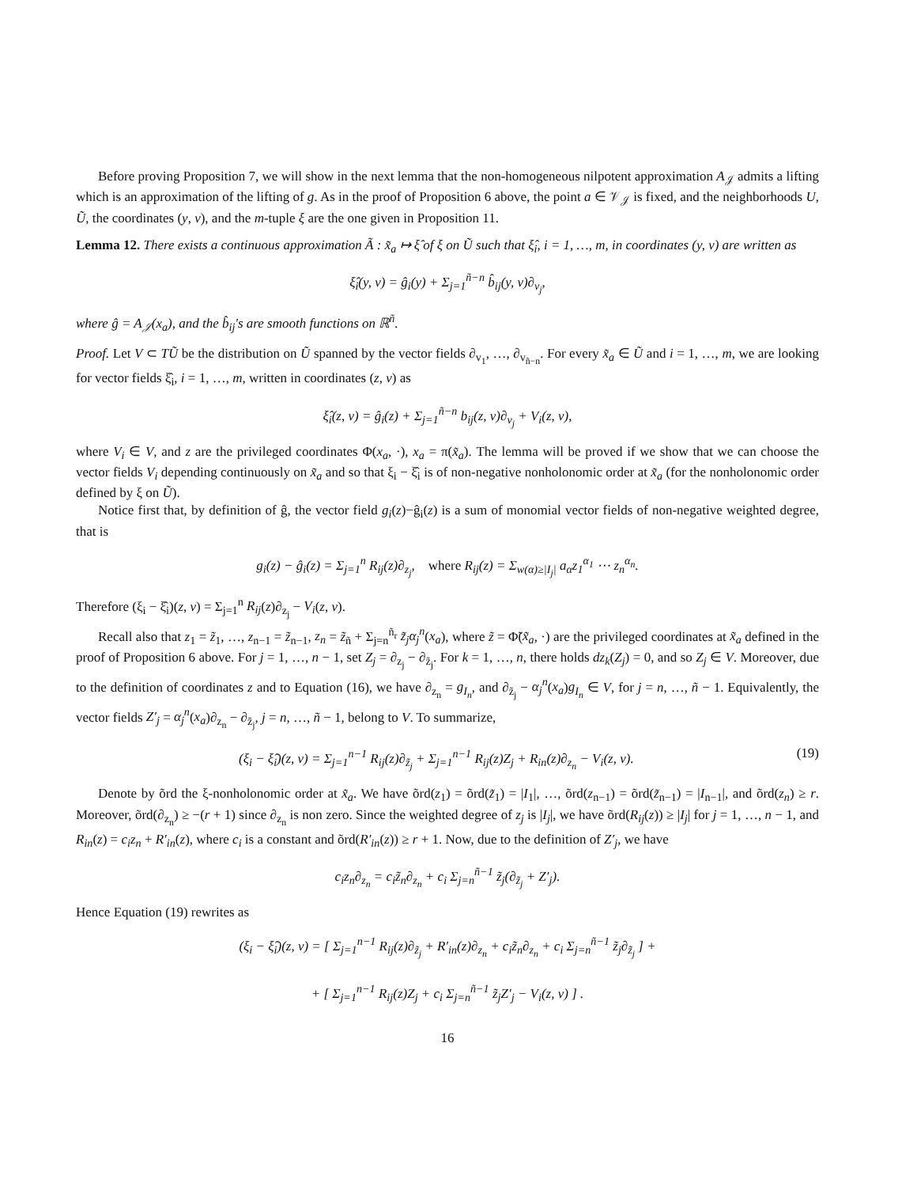Before proving Proposition 7, we will show in the next lemma that the non-homogeneous nilpotent approximation A<sub>𝒥</sub> admits a lifting which is an approximation of the lifting of g. As in the proof of Proposition 6 above, the point a ∈ 𝒱<sub>𝒥</sub> is fixed, and the neighborhoods U, Ũ, the coordinates (y, v), and the m-tuple ξ are the one given in Proposition 11.
Lemma 12. There exists a continuous approximation Ã : x̃<sub>a</sub> ↦ ξ̂ of ξ on Ũ such that ξ̂<sub>i</sub>, i = 1, …, m, in coordinates (y, v) are written as
ξ̂<sub>i</sub>(y, v) = ĝ<sub>i</sub>(y) + Σ<sub>j=1</sub><sup>ñ−n</sup> b̂<sub>ij</sub>(y, v)∂<sub>v<sub>j</sub></sub>,
where ĝ = A<sub>𝒥</sub>(x<sub>a</sub>), and the b̂<sub>ij</sub>'s are smooth functions on ℝ<sup>ñ</sup>.
Proof. Let V ⊂ TŨ be the distribution on Ũ spanned by the vector fields ∂<sub>v<sub>1</sub></sub>, …, ∂<sub>v<sub>ñ−n</sub></sub>. For every x̃<sub>a</sub> ∈ Ũ and i = 1, …, m, we are looking for vector fields ξ̂<sub>i</sub>, i = 1, …, m, written in coordinates (z, v) as
ξ̂<sub>i</sub>(z, v) = ĝ<sub>i</sub>(z) + Σ<sub>j=1</sub><sup>ñ−n</sup> b<sub>ij</sub>(z, v)∂<sub>v<sub>j</sub></sub> + V<sub>i</sub>(z, v),
where V<sub>i</sub> ∈ V, and z are the privileged coordinates Φ(x<sub>a</sub>, ·), x<sub>a</sub> = π(x̃<sub>a</sub>). The lemma will be proved if we show that we can choose the vector fields V<sub>i</sub> depending continuously on x̃<sub>a</sub> and so that ξ<sub>i</sub> − ξ̂<sub>i</sub> is of non-negative nonholonomic order at x̃<sub>a</sub> (for the nonholonomic order defined by ξ on Ũ).
Notice first that, by definition of ĝ, the vector field g<sub>i</sub>(z)−ĝ<sub>i</sub>(z) is a sum of monomial vector fields of non-negative weighted degree, that is
g<sub>i</sub>(z) − ĝ<sub>i</sub>(z) = Σ<sub>j=1</sub><sup>n</sup> R<sub>ij</sub>(z)∂<sub>z<sub>j</sub></sub>, where R<sub>ij</sub>(z) = Σ<sub>w(α)≥|I<sub>j</sub>|</sub> a<sub>α</sub>z<sub>1</sub><sup>α<sub>1</sub></sup> ⋯ z<sub>n</sub><sup>α<sub>n</sub></sup>.
Therefore (ξ<sub>i</sub> − ξ̂<sub>i</sub>)(z, v) = Σ<sub>j=1</sub><sup>n</sup> R<sub>ij</sub>(z)∂<sub>z<sub>j</sub></sub> − V<sub>i</sub>(z, v).
Recall also that z<sub>1</sub> = z̃<sub>1</sub>, …, z<sub>n−1</sub> = z̃<sub>n−1</sub>, z<sub>n</sub> = z̃<sub>ñ</sub> + Σ<sub>j=n</sub><sup>ñ<sub>r</sub></sup> z̃<sub>j</sub>α<sub>j</sub><sup>n</sup>(x<sub>a</sub>), where z̃ = Φ̃(x̃<sub>a</sub>, ·) are the privileged coordinates at x̃<sub>a</sub> defined in the proof of Proposition 6 above. For j = 1, …, n − 1, set Z<sub>j</sub> = ∂<sub>z<sub>j</sub></sub> − ∂<sub>z̃<sub>j</sub></sub>. For k = 1, …, n, there holds dz<sub>k</sub>(Z<sub>j</sub>) = 0, and so Z<sub>j</sub> ∈ V. Moreover, due to the definition of coordinates z and to Equation (16), we have ∂<sub>z<sub>n</sub></sub> = g<sub>I<sub>n</sub></sub>, and ∂<sub>z̃<sub>j</sub></sub> − α<sub>j</sub><sup>n</sup>(x<sub>a</sub>)g<sub>I<sub>n</sub></sub> ∈ V, for j = n, …, ñ − 1. Equivalently, the vector fields Z′<sub>j</sub> = α<sub>j</sub><sup>n</sup>(x<sub>a</sub>)∂<sub>z<sub>n</sub></sub> − ∂<sub>z̃<sub>j</sub></sub>, j = n, …, ñ − 1, belong to V. To summarize,
(ξ<sub>i</sub> − ξ̂<sub>i</sub>)(z, v) = Σ<sub>j=1</sub><sup>n−1</sup> R<sub>ij</sub>(z)∂<sub>z̃<sub>j</sub></sub> + Σ<sub>j=1</sub><sup>n−1</sup> R<sub>ij</sub>(z)Z<sub>j</sub> + R<sub>in</sub>(z)∂<sub>z<sub>n</sub></sub> − V<sub>i</sub>(z, v). (19)
Denote by õrd the ξ-nonholonomic order at x̃<sub>a</sub>. We have õrd(z<sub>1</sub>) = õrd(z̃<sub>1</sub>) = |I<sub>1</sub>|, …, õrd(z<sub>n−1</sub>) = õrd(z̃<sub>n−1</sub>) = |I<sub>n−1</sub>|, and õrd(z<sub>n</sub>) ≥ r. Moreover, õrd(∂<sub>z<sub>n</sub></sub>) ≥ −(r + 1) since ∂<sub>z<sub>n</sub></sub> is non zero. Since the weighted degree of z<sub>j</sub> is |I<sub>j</sub>|, we have õrd(R<sub>ij</sub>(z)) ≥ |I<sub>j</sub>| for j = 1, …, n − 1, and R<sub>in</sub>(z) = c<sub>i</sub>z<sub>n</sub> + R′<sub>in</sub>(z), where c<sub>i</sub> is a constant and õrd(R′<sub>in</sub>(z)) ≥ r + 1. Now, due to the definition of Z′<sub>j</sub>, we have
c<sub>i</sub>z<sub>n</sub>∂<sub>z<sub>n</sub></sub> = c<sub>i</sub>z̃<sub>n</sub>∂<sub>z<sub>n</sub></sub> + c<sub>i</sub> Σ<sub>j=n</sub><sup>ñ−1</sup> z̃<sub>j</sub>(∂<sub>z̃<sub>j</sub></sub> + Z′<sub>j</sub>).
Hence Equation (19) rewrites as
(ξ<sub>i</sub> − ξ̂<sub>i</sub>)(z, v) = [ Σ<sub>j=1</sub><sup>n−1</sup> R<sub>ij</sub>(z)∂<sub>z̃<sub>j</sub></sub> + R′<sub>in</sub>(z)∂<sub>z<sub>n</sub></sub> + c<sub>i</sub>z̃<sub>n</sub>∂<sub>z<sub>n</sub></sub> + c<sub>i</sub> Σ<sub>j=n</sub><sup>ñ−1</sup> z̃<sub>j</sub>∂<sub>z̃<sub>j</sub></sub> ] +
+ [ Σ<sub>j=1</sub><sup>n−1</sup> R<sub>ij</sub>(z)Z<sub>j</sub> + c<sub>i</sub> Σ<sub>j=n</sub><sup>ñ−1</sup> z̃<sub>j</sub>Z′<sub>j</sub> − V<sub>i</sub>(z, v) ] .
16